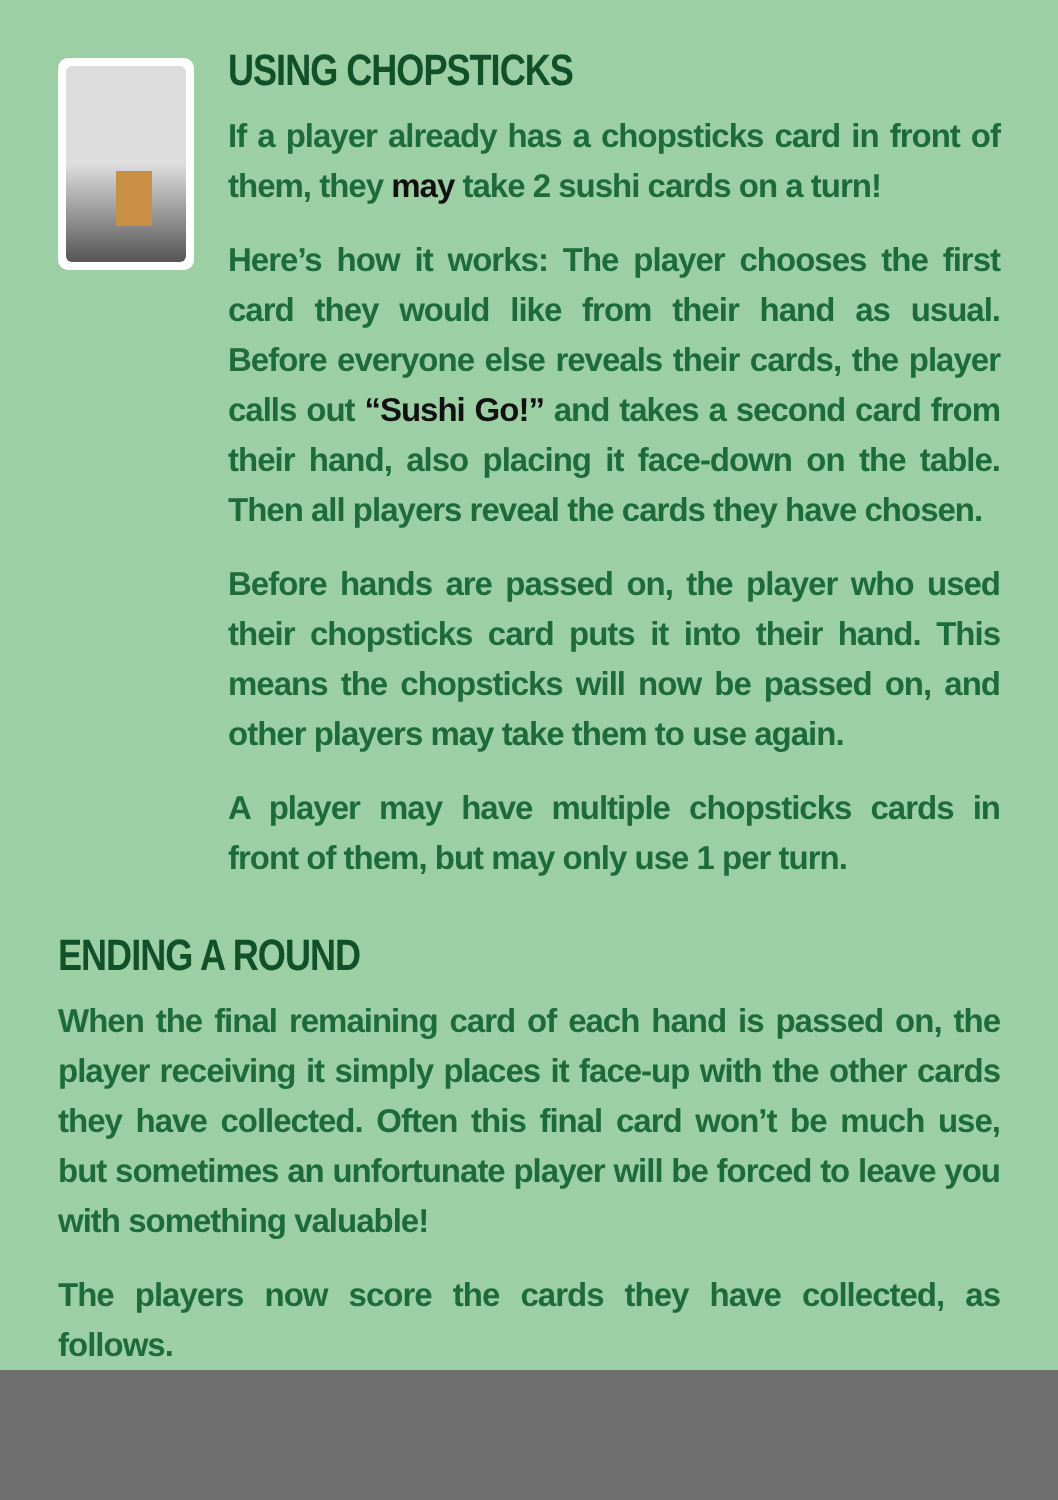USING CHOPSTICKS
If a player already has a chopsticks card in front of them, they may take 2 sushi cards on a turn!
Here’s how it works: The player chooses the first card they would like from their hand as usual. Before everyone else reveals their cards, the player calls out “Sushi Go!” and takes a second card from their hand, also placing it face-down on the table. Then all players reveal the cards they have chosen.
Before hands are passed on, the player who used their chopsticks card puts it into their hand. This means the chopsticks will now be passed on, and other players may take them to use again.
A player may have multiple chopsticks cards in front of them, but may only use 1 per turn.
ENDING A ROUND
When the final remaining card of each hand is passed on, the player receiving it simply places it face-up with the other cards they have collected. Often this final card won’t be much use, but sometimes an unfortunate player will be forced to leave you with something valuable!
The players now score the cards they have collected, as follows.